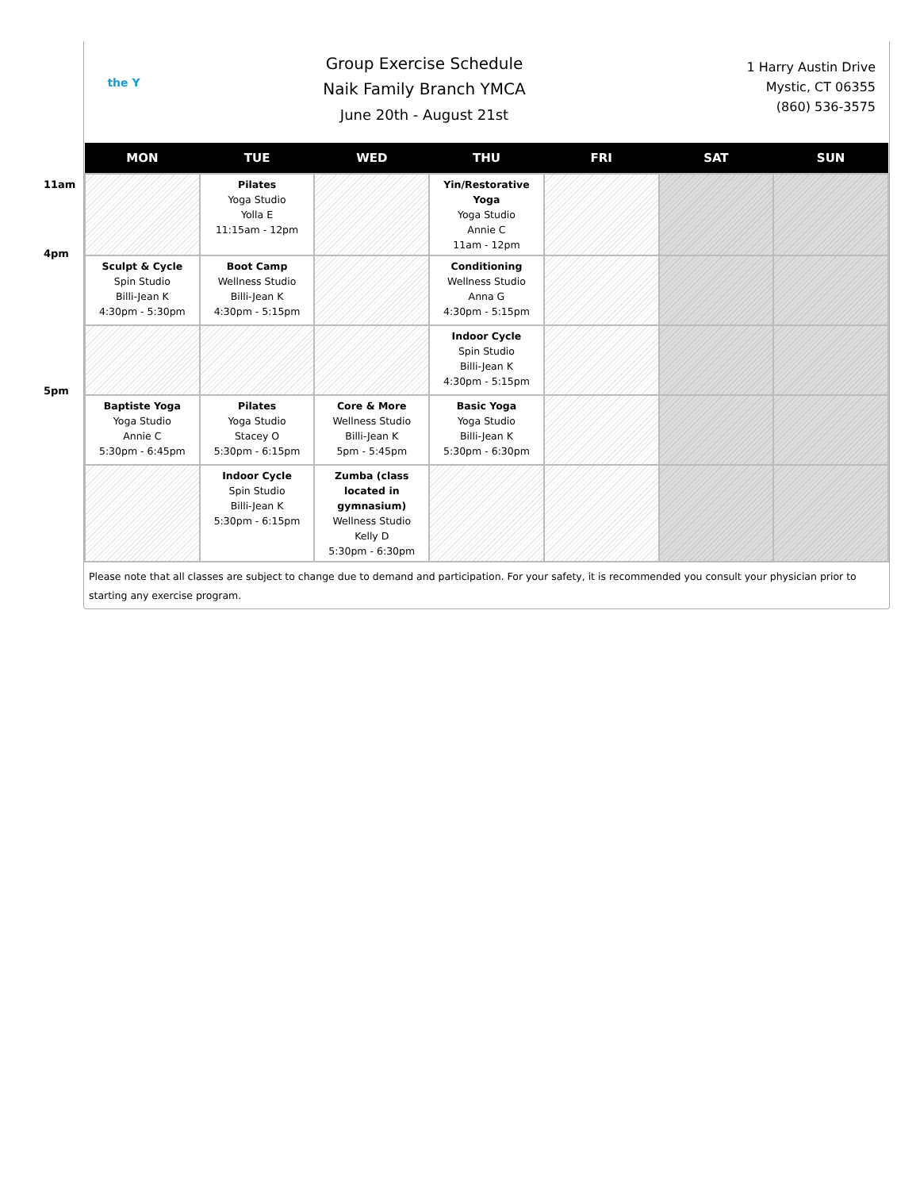11am
4pm
5pm
the Y
Group Exercise Schedule
Naik Family Branch YMCA
June 20th - August 21st
1 Harry Austin Drive
Mystic, CT 06355
(860) 536-3575
| MON | TUE | WED | THU | FRI | SAT | SUN |
| --- | --- | --- | --- | --- | --- | --- |
| | Pilates Yoga Studio Yolla E 11:15am - 12pm | | Yin/Restorative Yoga Yoga Studio Annie C 11am - 12pm | | | |
| Sculpt & Cycle Spin Studio Billi-Jean K 4:30pm - 5:30pm | Boot Camp Wellness Studio Billi-Jean K 4:30pm - 5:15pm | | Conditioning Wellness Studio Anna G 4:30pm - 5:15pm | | | |
| | | | Indoor Cycle Spin Studio Billi-Jean K 4:30pm - 5:15pm | | | |
| Baptiste Yoga Yoga Studio Annie C 5:30pm - 6:45pm | Pilates Yoga Studio Stacey O 5:30pm - 6:15pm | Core & More Wellness Studio Billi-Jean K 5pm - 5:45pm | Basic Yoga Yoga Studio Billi-Jean K 5:30pm - 6:30pm | | | |
| | Indoor Cycle Spin Studio Billi-Jean K 5:30pm - 6:15pm | Zumba (class located in gymnasium) Wellness Studio Kelly D 5:30pm - 6:30pm | | | | |
Please note that all classes are subject to change due to demand and participation. For your safety, it is recommended you consult your physician prior to starting any exercise program.